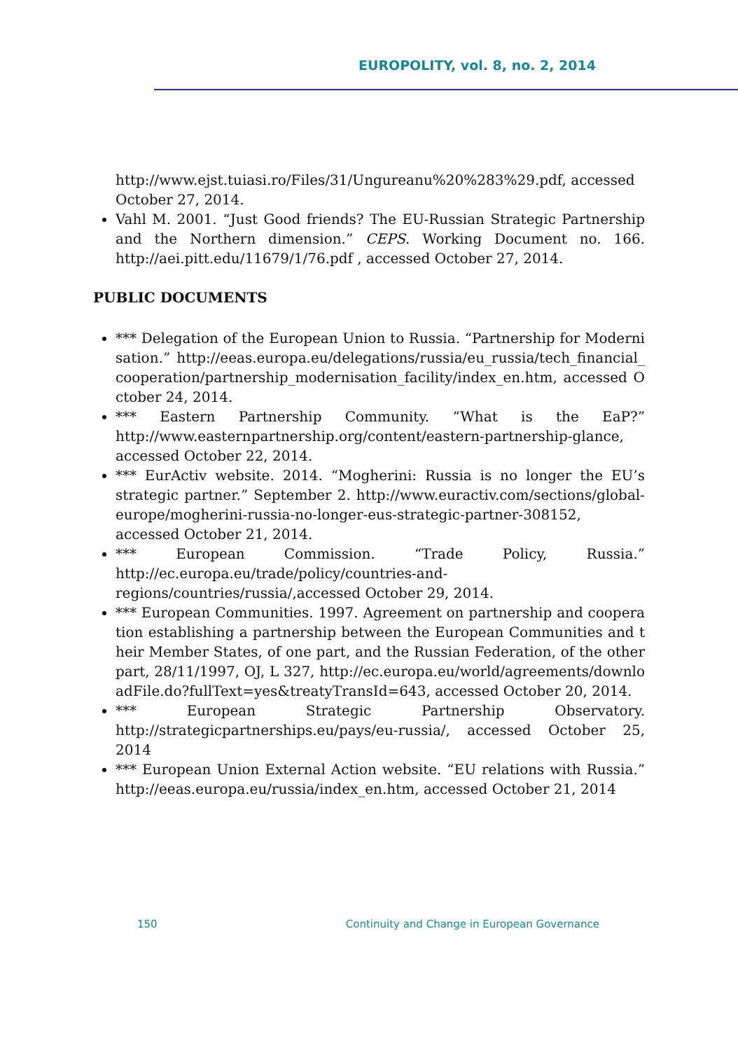EUROPOLITY, vol. 8, no. 2, 2014
http://www.ejst.tuiasi.ro/Files/31/Ungureanu%20%283%29.pdf, accessed October 27, 2014.
Vahl M. 2001. “Just Good friends? The EU-Russian Strategic Partnership and the Northern dimension.” CEPS. Working Document no. 166. http://aei.pitt.edu/11679/1/76.pdf , accessed October 27, 2014.
PUBLIC DOCUMENTS
*** Delegation of the European Union to Russia. “Partnership for Modernisation.” http://eeas.europa.eu/delegations/russia/eu_russia/tech_financial_cooperation/partnership_modernisation_facility/index_en.htm, accessed October 24, 2014.
*** Eastern Partnership Community. “What is the EaP?” http://www.easternpartnership.org/content/eastern-partnership-glance, accessed October 22, 2014.
*** EurActiv website. 2014. “Mogherini: Russia is no longer the EU’s strategic partner.” September 2. http://www.euractiv.com/sections/global-europe/mogherini-russia-no-longer-eus-strategic-partner-308152, accessed October 21, 2014.
*** European Commission. “Trade Policy, Russia.” http://ec.europa.eu/trade/policy/countries-and-regions/countries/russia/,accessed October 29, 2014.
*** European Communities. 1997. Agreement on partnership and cooperation establishing a partnership between the European Communities and their Member States, of one part, and the Russian Federation, of the other part, 28/11/1997, OJ, L 327, http://ec.europa.eu/world/agreements/downloadFile.do?fullText=yes&treatyTransId=643, accessed October 20, 2014.
*** European Strategic Partnership Observatory. http://strategicpartnerships.eu/pays/eu-russia/, accessed October 25, 2014
*** European Union External Action website. “EU relations with Russia.” http://eeas.europa.eu/russia/index_en.htm, accessed October 21, 2014
150 Continuity and Change in European Governance